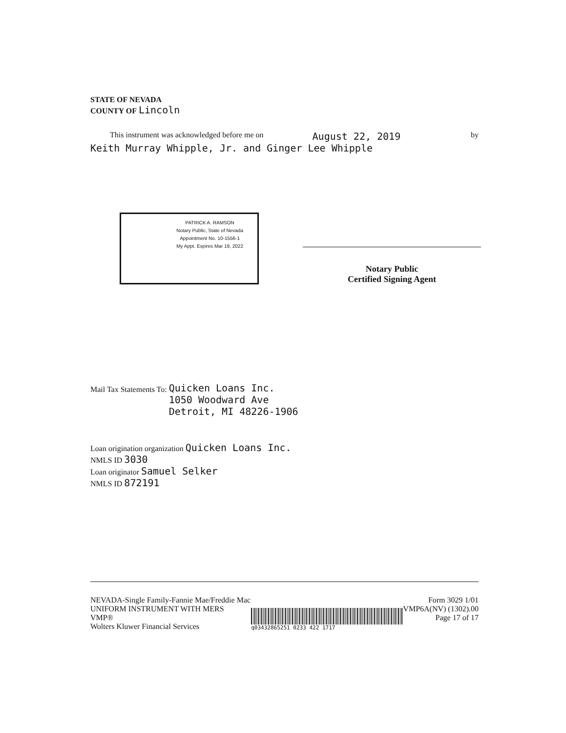STATE OF NEVADA
COUNTY OF Lincoln
This instrument was acknowledged before me on August 22, 2019 by
Keith Murray Whipple, Jr. and Ginger Lee Whipple
PATRICK A. RAMSON
Notary Public, State of Nevada
Appointment No. 10-1556-1
My Appt. Expires Mar 19, 2022
Notary Public
Certified Signing Agent
Mail Tax Statements To: Quicken Loans Inc.
1050 Woodward Ave
Detroit, MI 48226-1906
Loan origination organization Quicken Loans Inc.
NMLS ID 3030
Loan originator Samuel Selker
NMLS ID 872191
NEVADA-Single Family-Fannie Mae/Freddie Mac
UNIFORM INSTRUMENT WITH MERS
VMP®
Wolters Kluwer Financial Services
q03432865251 0233 422 1717
Form 3029 1/01
VMP6A(NV) (1302).00
Page 17 of 17